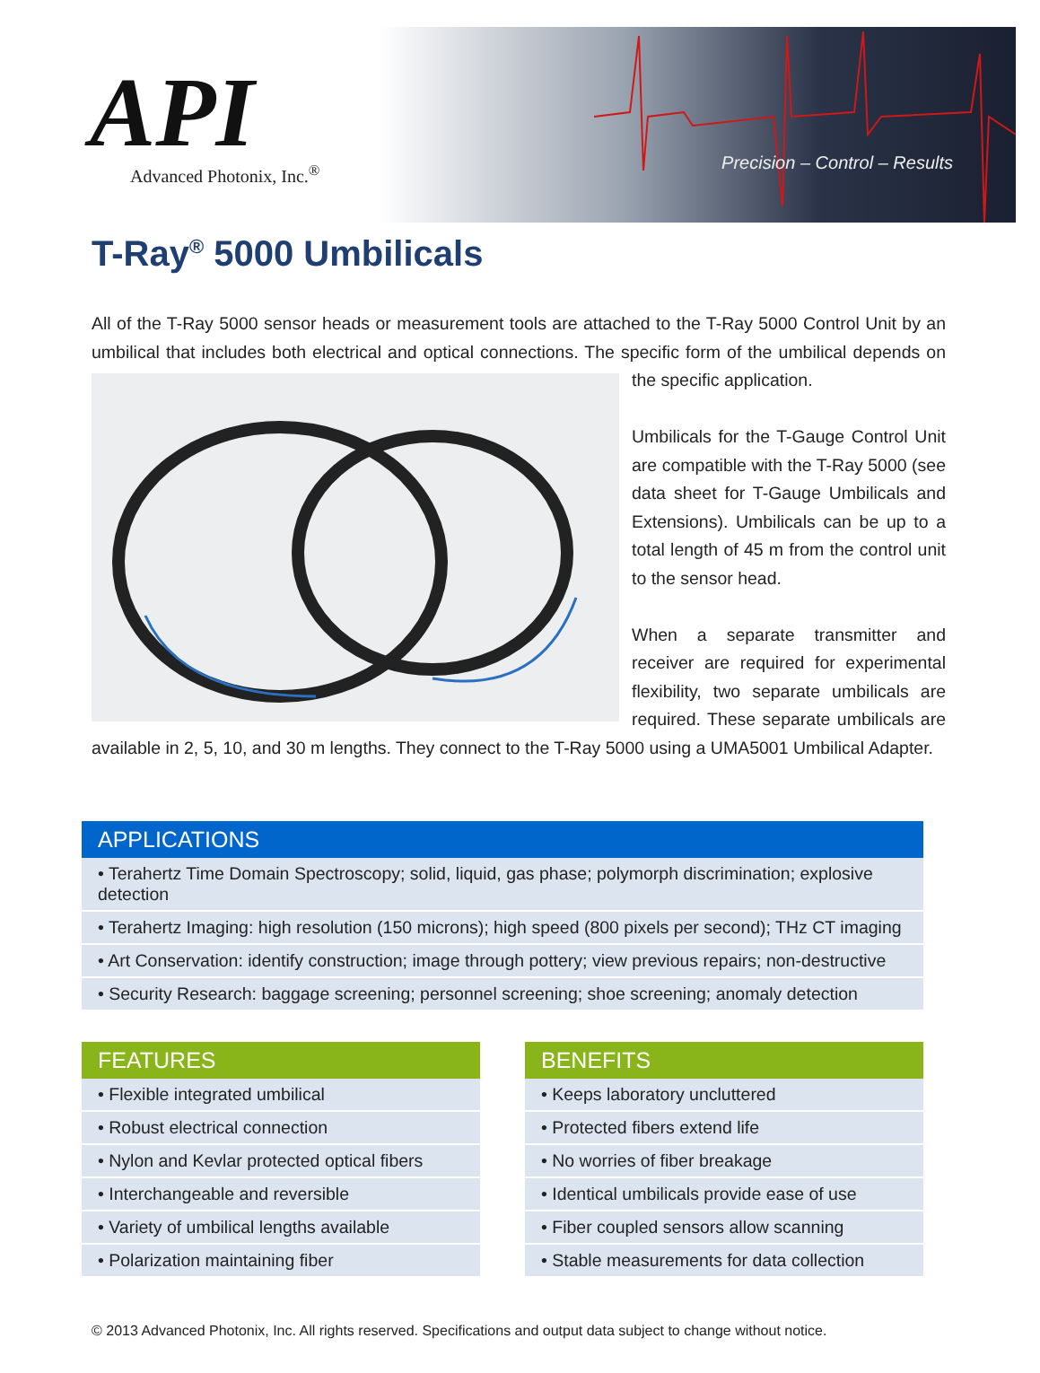API
Advanced Photonix, Inc.<sup>®</sup>
Precision – Control – Results
T-Ray<sup>®</sup> 5000 Umbilicals
All of the T-Ray 5000 sensor heads or measurement tools are attached to the T-Ray 5000 Control Unit by an umbilical that includes both electrical and optical connections. The specific form of the
umbilical depends on the specific application.
Umbilicals for the T-Gauge Control Unit are compatible with the T-Ray 5000 (see data sheet for T-Gauge Umbilicals and Extensions). Umbilicals can be up to a total length of 45 m from the control unit to the sensor head.
When a separate transmitter and receiver are required for experimental flexibility, two separate umbilicals are required. These separate umbilicals are available in 2, 5, 10, and 30 m lengths. They connect to the T-Ray 5000 using a UMA5001 Umbilical Adapter.
| APPLICATIONS |
| --- |
| • Terahertz Time Domain Spectroscopy; solid, liquid, gas phase; polymorph discrimination; explosive detection |
| • Terahertz Imaging: high resolution (150 microns); high speed (800 pixels per second); THz CT imaging |
| • Art Conservation: identify construction; image through pottery; view previous repairs; non-destructive |
| • Security Research: baggage screening; personnel screening; shoe screening; anomaly detection |
| FEATURES |
| --- |
| • Flexible integrated umbilical |
| • Robust electrical connection |
| • Nylon and Kevlar protected optical fibers |
| • Interchangeable and reversible |
| • Variety of umbilical lengths available |
| • Polarization maintaining fiber |
| BENEFITS |
| --- |
| • Keeps laboratory uncluttered |
| • Protected fibers extend life |
| • No worries of fiber breakage |
| • Identical umbilicals provide ease of use |
| • Fiber coupled sensors allow scanning |
| • Stable measurements for data collection |
© 2013 Advanced Photonix, Inc. All rights reserved. Specifications and output data subject to change without notice.